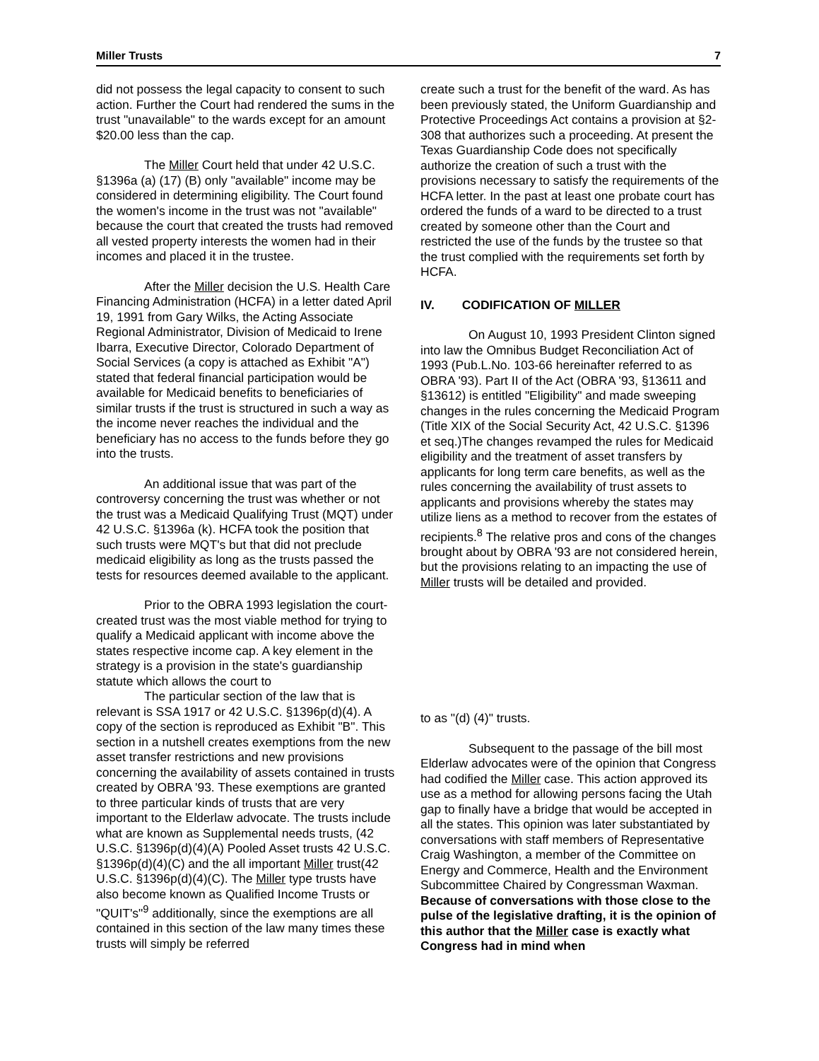Miller Trusts 7
did not possess the legal capacity to consent to such action. Further the Court had rendered the sums in the trust "unavailable" to the wards except for an amount $20.00 less than the cap.
The Miller Court held that under 42 U.S.C. §1396a (a) (17) (B) only "available" income may be considered in determining eligibility. The Court found the women's income in the trust was not "available" because the court that created the trusts had removed all vested property interests the women had in their incomes and placed it in the trustee.
After the Miller decision the U.S. Health Care Financing Administration (HCFA) in a letter dated April 19, 1991 from Gary Wilks, the Acting Associate Regional Administrator, Division of Medicaid to Irene Ibarra, Executive Director, Colorado Department of Social Services (a copy is attached as Exhibit "A") stated that federal financial participation would be available for Medicaid benefits to beneficiaries of similar trusts if the trust is structured in such a way as the income never reaches the individual and the beneficiary has no access to the funds before they go into the trusts.
An additional issue that was part of the controversy concerning the trust was whether or not the trust was a Medicaid Qualifying Trust (MQT) under 42 U.S.C. §1396a (k). HCFA took the position that such trusts were MQT's but that did not preclude medicaid eligibility as long as the trusts passed the tests for resources deemed available to the applicant.
Prior to the OBRA 1993 legislation the court-created trust was the most viable method for trying to qualify a Medicaid applicant with income above the states respective income cap. A key element in the strategy is a provision in the state's guardianship statute which allows the court to
The particular section of the law that is relevant is SSA 1917 or 42 U.S.C. §1396p(d)(4). A copy of the section is reproduced as Exhibit "B". This section in a nutshell creates exemptions from the new asset transfer restrictions and new provisions concerning the availability of assets contained in trusts created by OBRA '93. These exemptions are granted to three particular kinds of trusts that are very important to the Elderlaw advocate. The trusts include what are known as Supplemental needs trusts, (42 U.S.C. §1396p(d)(4)(A) Pooled Asset trusts 42 U.S.C. §1396p(d)(4)(C) and the all important Miller trust(42 U.S.C. §1396p(d)(4)(C). The Miller type trusts have also become known as Qualified Income Trusts or "QUIT's"<sup>9</sup> additionally, since the exemptions are all contained in this section of the law many times these trusts will simply be referred
create such a trust for the benefit of the ward. As has been previously stated, the Uniform Guardianship and Protective Proceedings Act contains a provision at §2-308 that authorizes such a proceeding. At present the Texas Guardianship Code does not specifically authorize the creation of such a trust with the provisions necessary to satisfy the requirements of the HCFA letter. In the past at least one probate court has ordered the funds of a ward to be directed to a trust created by someone other than the Court and restricted the use of the funds by the trustee so that the trust complied with the requirements set forth by HCFA.
IV. CODIFICATION OF MILLER
On August 10, 1993 President Clinton signed into law the Omnibus Budget Reconciliation Act of 1993 (Pub.L.No. 103-66 hereinafter referred to as OBRA '93). Part II of the Act (OBRA '93, §13611 and §13612) is entitled "Eligibility" and made sweeping changes in the rules concerning the Medicaid Program (Title XIX of the Social Security Act, 42 U.S.C. §1396 et seq.)The changes revamped the rules for Medicaid eligibility and the treatment of asset transfers by applicants for long term care benefits, as well as the rules concerning the availability of trust assets to applicants and provisions whereby the states may utilize liens as a method to recover from the estates of recipients.<sup>8</sup> The relative pros and cons of the changes brought about by OBRA '93 are not considered herein, but the provisions relating to an impacting the use of Miller trusts will be detailed and provided.
to as "(d) (4)" trusts.
Subsequent to the passage of the bill most Elderlaw advocates were of the opinion that Congress had codified the Miller case. This action approved its use as a method for allowing persons facing the Utah gap to finally have a bridge that would be accepted in all the states. This opinion was later substantiated by conversations with staff members of Representative Craig Washington, a member of the Committee on Energy and Commerce, Health and the Environment Subcommittee Chaired by Congressman Waxman. Because of conversations with those close to the pulse of the legislative drafting, it is the opinion of this author that the Miller case is exactly what Congress had in mind when